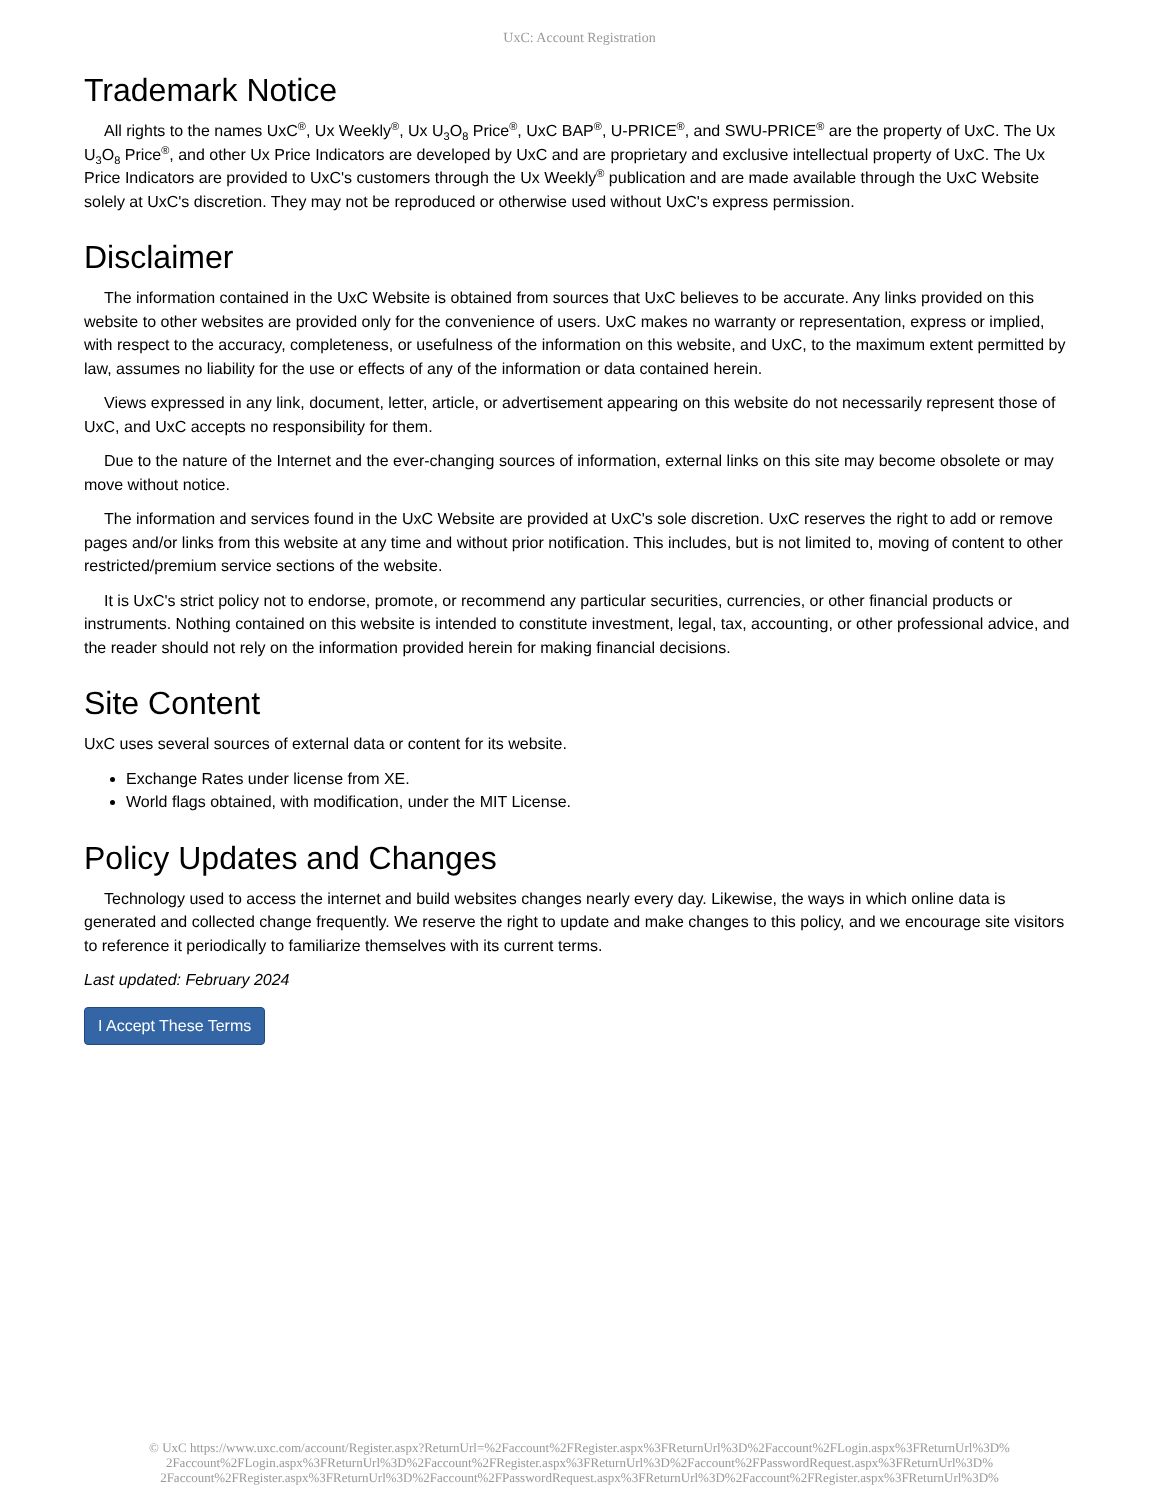UxC: Account Registration
Trademark Notice
All rights to the names UxC<sup>®</sup>, Ux Weekly<sup>®</sup>, Ux U<sub>3</sub>O<sub>8</sub> Price<sup>®</sup>, UxC BAP<sup>®</sup>, U-PRICE<sup>®</sup>, and SWU-PRICE<sup>®</sup> are the property of UxC. The Ux U<sub>3</sub>O<sub>8</sub> Price<sup>®</sup>, and other Ux Price Indicators are developed by UxC and are proprietary and exclusive intellectual property of UxC. The Ux Price Indicators are provided to UxC's customers through the Ux Weekly<sup>®</sup> publication and are made available through the UxC Website solely at UxC's discretion. They may not be reproduced or otherwise used without UxC's express permission.
Disclaimer
The information contained in the UxC Website is obtained from sources that UxC believes to be accurate. Any links provided on this website to other websites are provided only for the convenience of users. UxC makes no warranty or representation, express or implied, with respect to the accuracy, completeness, or usefulness of the information on this website, and UxC, to the maximum extent permitted by law, assumes no liability for the use or effects of any of the information or data contained herein.
Views expressed in any link, document, letter, article, or advertisement appearing on this website do not necessarily represent those of UxC, and UxC accepts no responsibility for them.
Due to the nature of the Internet and the ever-changing sources of information, external links on this site may become obsolete or may move without notice.
The information and services found in the UxC Website are provided at UxC's sole discretion. UxC reserves the right to add or remove pages and/or links from this website at any time and without prior notification. This includes, but is not limited to, moving of content to other restricted/premium service sections of the website.
It is UxC's strict policy not to endorse, promote, or recommend any particular securities, currencies, or other financial products or instruments. Nothing contained on this website is intended to constitute investment, legal, tax, accounting, or other professional advice, and the reader should not rely on the information provided herein for making financial decisions.
Site Content
UxC uses several sources of external data or content for its website.
Exchange Rates under license from XE.
World flags obtained, with modification, under the MIT License.
Policy Updates and Changes
Technology used to access the internet and build websites changes nearly every day. Likewise, the ways in which online data is generated and collected change frequently. We reserve the right to update and make changes to this policy, and we encourage site visitors to reference it periodically to familiarize themselves with its current terms.
Last updated: February 2024
I Accept These Terms
© UxC https://www.uxc.com/account/Register.aspx?ReturnUrl=%2Faccount%2FRegister.aspx%3FReturnUrl%3D%2Faccount%2FLogin.aspx%3FReturnUrl%3D%
2Faccount%2FLogin.aspx%3FReturnUrl%3D%2Faccount%2FRegister.aspx%3FReturnUrl%3D%2Faccount%2FPasswordRequest.aspx%3FReturnUrl%3D%
2Faccount%2FRegister.aspx%3FReturnUrl%3D%2Faccount%2FPasswordRequest.aspx%3FReturnUrl%3D%2Faccount%2FRegister.aspx%3FReturnUrl%3D%